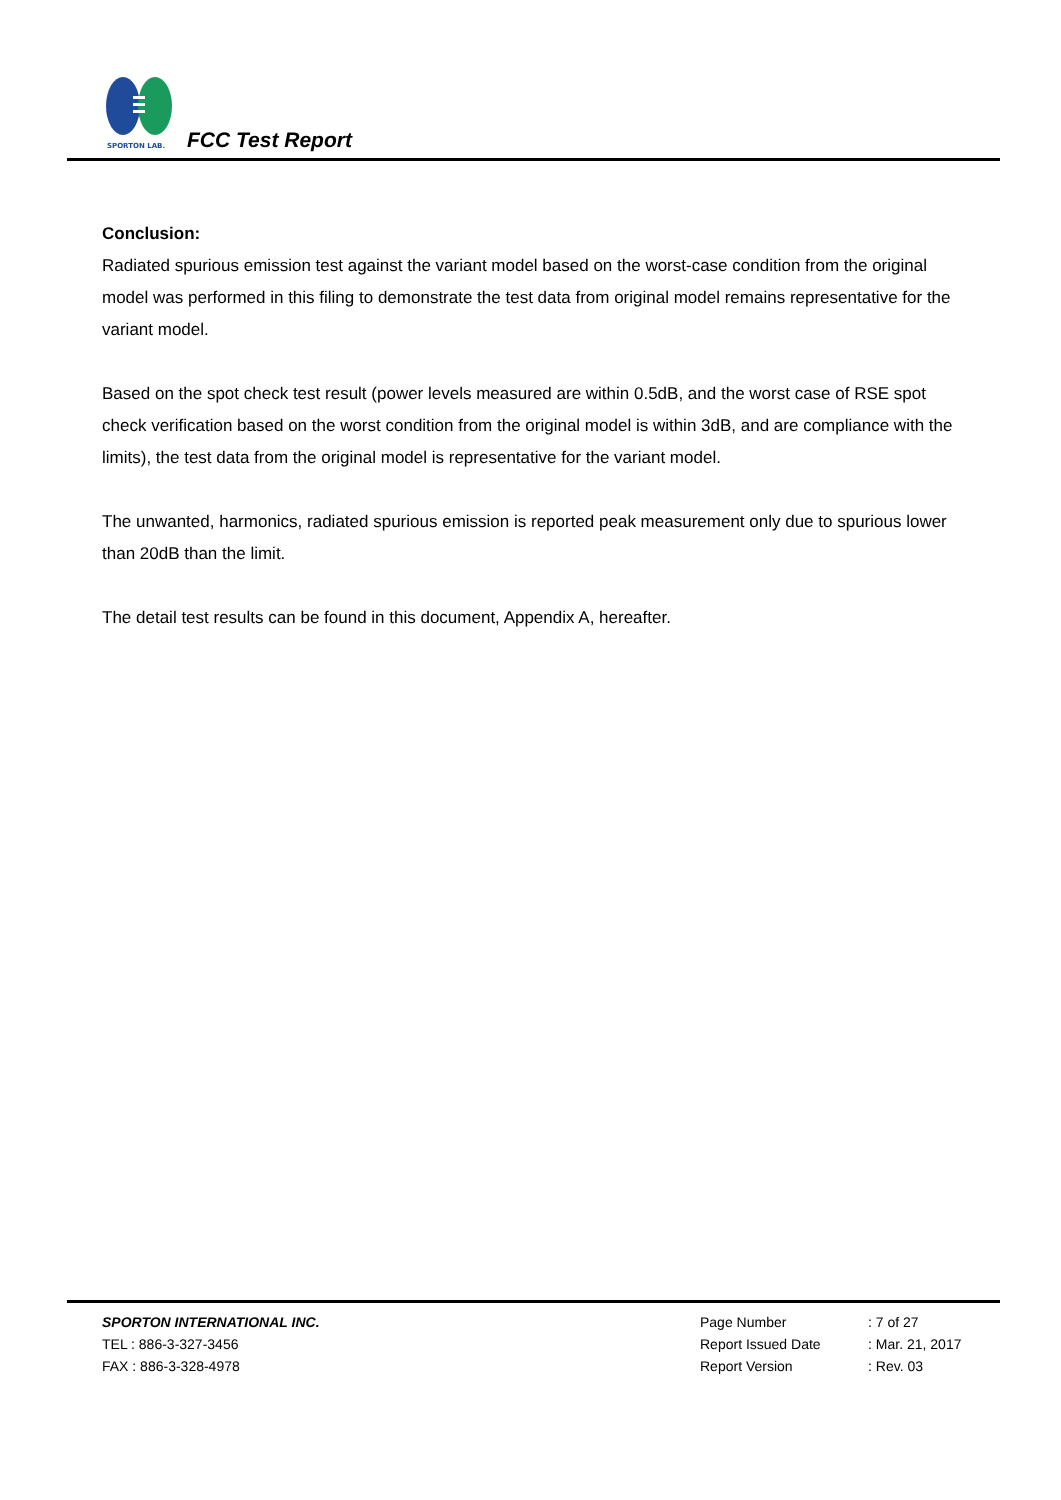SPORTON LAB.
FCC Test Report
Conclusion:
Radiated spurious emission test against the variant model based on the worst-case condition from the original model was performed in this filing to demonstrate the test data from original model remains representative for the variant model.
Based on the spot check test result (power levels measured are within 0.5dB, and the worst case of RSE spot check verification based on the worst condition from the original model is within 3dB, and are compliance with the limits), the test data from the original model is representative for the variant model.
The unwanted, harmonics, radiated spurious emission is reported peak measurement only due to spurious lower than 20dB than the limit.
The detail test results can be found in this document, Appendix A, hereafter.
SPORTON INTERNATIONAL INC.
TEL : 886-3-327-3456
FAX : 886-3-328-4978
| Page Number | : 7 of 27 |
| Report Issued Date | : Mar. 21, 2017 |
| Report Version | : Rev. 03 |